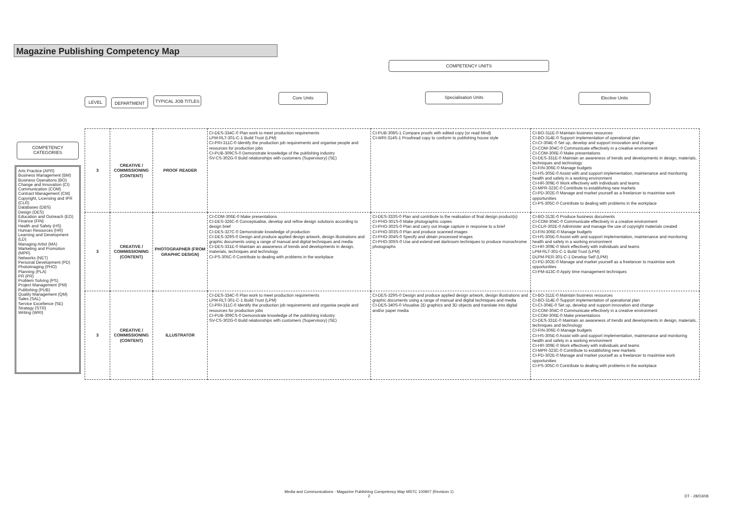Magazine Publishing Competency Map
COMPETENCY UNITS
Core Units Specialisation Units Elective Units
LEVEL DEPARTMENT
TYPICAL JOB TITLES
COMPETENCY CATEGORIES
Arts Practice (APR)
Business Management (BM)
Business Operations (BO)
Change and Innovation (CI)
Communication (COM)
Contract Management (CM)
Copyright, Licensing and IPR (CLR)
Databases (DBS)
Design (DES)
Education and Outreach (EO)
Finance (FIN)
Health and Safety (HS)
Human Resources (HR)
Learning and Development (LD)
Managing Artist (MA)
Marketing and Promotion (MPR)
Networks (NET)
Personal Development (PD)
Photoimaging (PHO)
Planning (PLA)
PR (PR)
Problem Solving (PS)
Project Management (PM)
Publishing (PUB)
Quality Management (QM)
Sales (SAL)
Service Excellence (SE)
Strategy (STR)
Writing (WRI)
| 3 | CREATIVE / COMMISSIONING (CONTENT) | PROOF READER | CI-DES-334C-0 Plan work to meet production requirements LPM-RLT-301-C-1 Build Trust (LPM) CI-PRI-311C-0 Identify the production job requirements and organise people and resources for production jobs CI-PUB-309CS-0 Demonstrate knowledge of the publishing industry SV-CS-302G-0 Build relationships with customers (Supervisory) (SE) | CI-PUB-308S-1 Compare proofs with edited copy (or read blind) CI-WRI-314S-1 Proofread copy to conform to publishing house style | CI-BO-311E-0 Maintain business resources CI-BO-314E-0 Support implementation of operational plan CI-CI-304E-0 Set up, develop and support innovation and change CI-COM-304C-0 Communicate effectively in a creative environment CI-COM-306E-0 Make presentations CI-DES-331E-0 Maintain an awareness of trends and developments in design, materials, techniques and technology CI-FIN-306E-0 Manage budgets CI-HS-305E-0 Assist with and support implementation, maintenance and monitoring health and safety in a working environment CI-HR-309E-0 Work effectively with individuals and teams CI-MPR-323C-0 Contribute to establishing new markets CI-PD-302E-0 Manage and market yourself as a freelancer to maximise work opportunities CI-PS-305C-0 Contribute to dealing with problems in the workplace |
| 3 | CREATIVE / COMMISSIONING (CONTENT) | PHOTOGRAPHER (FROM GRAPHIC DESIGN) | CI-COM-306E-0 Make presentations CI-DES-326C-0 Conceptualise, develop and refine design solutions according to design brief CI-DES-327C-0 Demonstrate knowledge of production CI-DES-329S-0 Design and produce applied design artwork, design illustrations and graphic documents using a range of manual and digital techniques and media CI-DES-331E-0 Maintain an awareness of trends and developments in design, materials, techniques and technology CI-PS-305C-0 Contribute to dealing with problems in the workplace | CI-DES-333S-0 Plan and contribute to the realisation of final design product(s) CI-PHO-301S-0 Make photographic copies CI-PHO-302S-0 Plan and carry out image capture in response to a brief CI-PHO-303S-0 Plan and produce scanned images CI-PHO-304S-0 Specify and obtain processed images CI-PHO-305S-0 Use and extend wet darkroom techniques to produce monochrome photographs | CI-BO-312E-0 Produce business documents CI-COM-304C-0 Communicate effectively in a creative environment CI-CLR-302E-0 Administer and manage the use of copyright materials created CI-FIN-306E-0 Manage budgets CI-HS-305E-0 Assist with and support implementation, maintenance and monitoring health and safety in a working environment CI-HR-309E-0 Work effectively with individuals and teams LPM-RLT-301-C-1 Build Trust (LPM) DLPM-PER-301-C-1 Develop Self (LPM) CI-PD-302E-0 Manage and market yourself as a freelancer to maximise work opportunities CI-PM-413C-0 Apply time management techniques |
| 3 | CREATIVE / COMMISSIONING (CONTENT) | ILLUSTRATOR | CI-DES-334C-0 Plan work to meet production requirements LPM-RLT-301-C-1 Build Trust (LPM) CI-PRI-311C-0 Identify the production job requirements and organise people and resources for production jobs CI-PUB-309CS-0 Demonstrate knowledge of the publishing industry SV-CS-302G-0 Build relationships with customers (Supervisory) (SE) | CI-DES-329S-0 Design and produce applied design artwork, design illustrations and graphic documents using a range of manual and digital techniques and media CI-DES-340S-0 Visualise 2D graphics and 3D objects and translate into digital and/or paper media | CI-BO-311E-0 Maintain business resources CI-BO-314E-0 Support implementation of operational plan CI-CI-304E-0 Set up, develop and support innovation and change CI-COM-304C-0 Communicate effectively in a creative environment CI-COM-306E-0 Make presentations CI-DES-331E-0 Maintain an awareness of trends and developments in design, materials, techniques and technology CI-FIN-306E-0 Manage budgets CI-HS-305E-0 Assist with and support implementation, maintenance and monitoring health and safety in a working environment CI-HR-309E-0 Work effectively with individuals and teams CI-MPR-323C-0 Contribute to establishing new markets CI-PD-302E-0 Manage and market yourself as a freelancer to maximise work opportunities CI-PS-305C-0 Contribute to dealing with problems in the workplace |
Media and Communications - Magazine Publishing Competency Map MSTC 100907 (Revision 1)
2
DT - 28/03/08